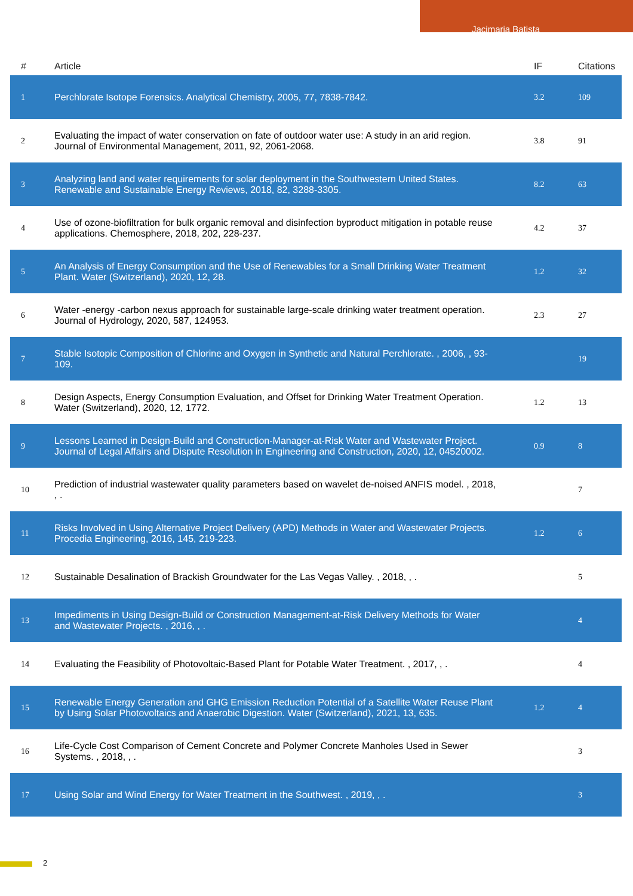Jacimaria Batista
| # | Article | IF | Citations |
| --- | --- | --- | --- |
| 1 | Perchlorate Isotope Forensics. Analytical Chemistry, 2005, 77, 7838-7842. | 3.2 | 109 |
| 2 | Evaluating the impact of water conservation on fate of outdoor water use: A study in an arid region. Journal of Environmental Management, 2011, 92, 2061-2068. | 3.8 | 91 |
| 3 | Analyzing land and water requirements for solar deployment in the Southwestern United States. Renewable and Sustainable Energy Reviews, 2018, 82, 3288-3305. | 8.2 | 63 |
| 4 | Use of ozone-biofiltration for bulk organic removal and disinfection byproduct mitigation in potable reuse applications. Chemosphere, 2018, 202, 228-237. | 4.2 | 37 |
| 5 | An Analysis of Energy Consumption and the Use of Renewables for a Small Drinking Water Treatment Plant. Water (Switzerland), 2020, 12, 28. | 1.2 | 32 |
| 6 | Water -energy -carbon nexus approach for sustainable large-scale drinking water treatment operation. Journal of Hydrology, 2020, 587, 124953. | 2.3 | 27 |
| 7 | Stable Isotopic Composition of Chlorine and Oxygen in Synthetic and Natural Perchlorate. , 2006, , 93-109. | | 19 |
| 8 | Design Aspects, Energy Consumption Evaluation, and Offset for Drinking Water Treatment Operation. Water (Switzerland), 2020, 12, 1772. | 1.2 | 13 |
| 9 | Lessons Learned in Design-Build and Construction-Manager-at-Risk Water and Wastewater Project. Journal of Legal Affairs and Dispute Resolution in Engineering and Construction, 2020, 12, 04520002. | 0.9 | 8 |
| 10 | Prediction of industrial wastewater quality parameters based on wavelet de-noised ANFIS model. , 2018, , . | | 7 |
| 11 | Risks Involved in Using Alternative Project Delivery (APD) Methods in Water and Wastewater Projects. Procedia Engineering, 2016, 145, 219-223. | 1.2 | 6 |
| 12 | Sustainable Desalination of Brackish Groundwater for the Las Vegas Valley. , 2018, , . | | 5 |
| 13 | Impediments in Using Design-Build or Construction Management-at-Risk Delivery Methods for Water and Wastewater Projects. , 2016, , . | | 4 |
| 14 | Evaluating the Feasibility of Photovoltaic-Based Plant for Potable Water Treatment. , 2017, , . | | 4 |
| 15 | Renewable Energy Generation and GHG Emission Reduction Potential of a Satellite Water Reuse Plant by Using Solar Photovoltaics and Anaerobic Digestion. Water (Switzerland), 2021, 13, 635. | 1.2 | 4 |
| 16 | Life-Cycle Cost Comparison of Cement Concrete and Polymer Concrete Manholes Used in Sewer Systems. , 2018, , . | | 3 |
| 17 | Using Solar and Wind Energy for Water Treatment in the Southwest. , 2019, , . | | 3 |
2